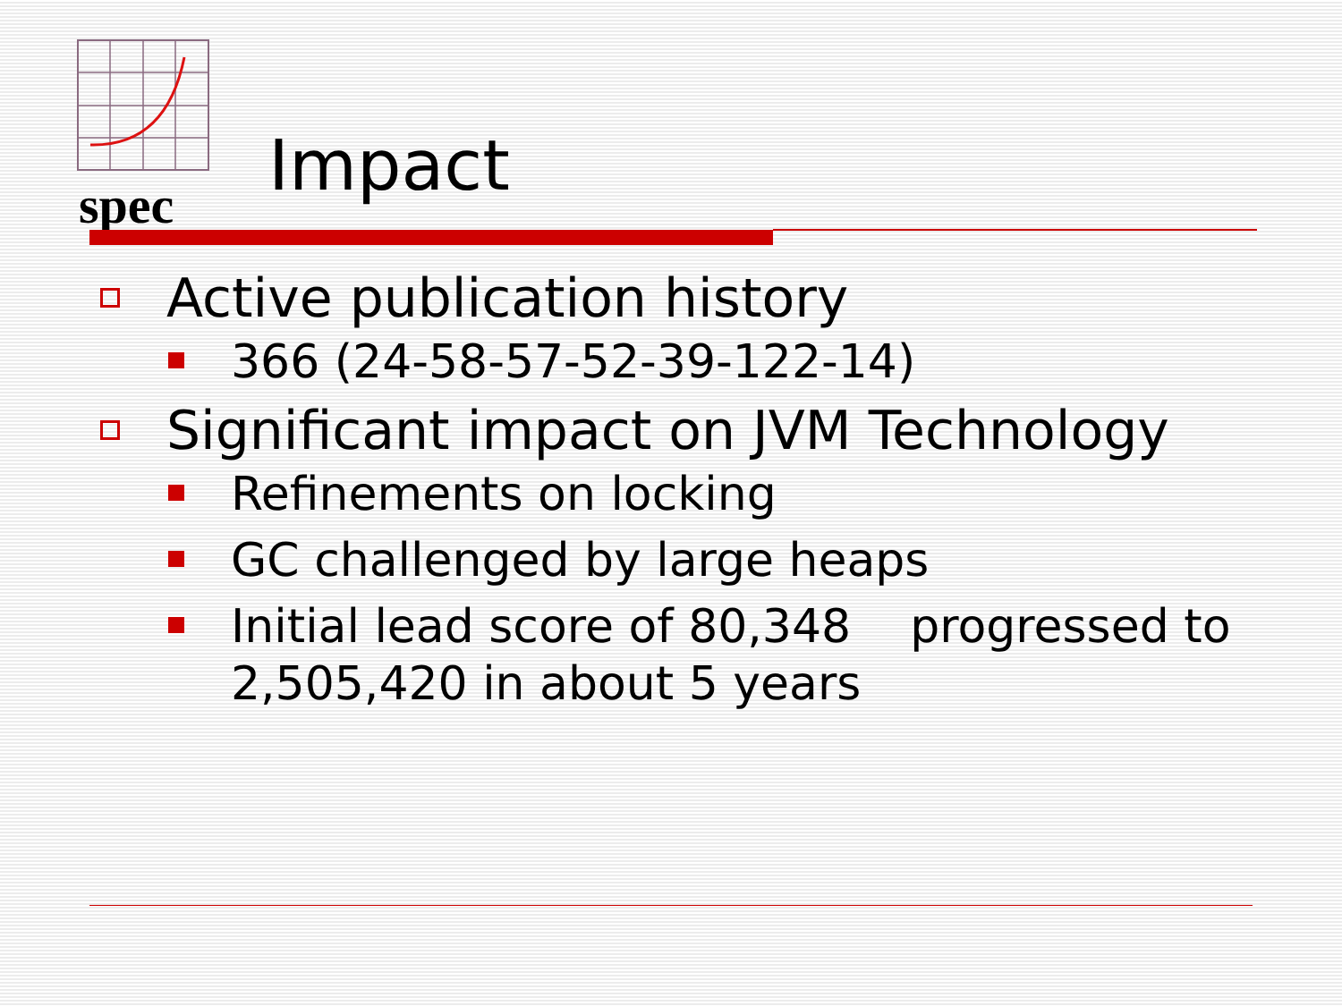spec
Impact
Active publication history
366 (24-58-57-52-39-122-14)
Significant impact on JVM Technology
Refinements on locking
GC challenged by large heaps
Initial lead score of 80,348 progressed to 2,505,420 in about 5 years